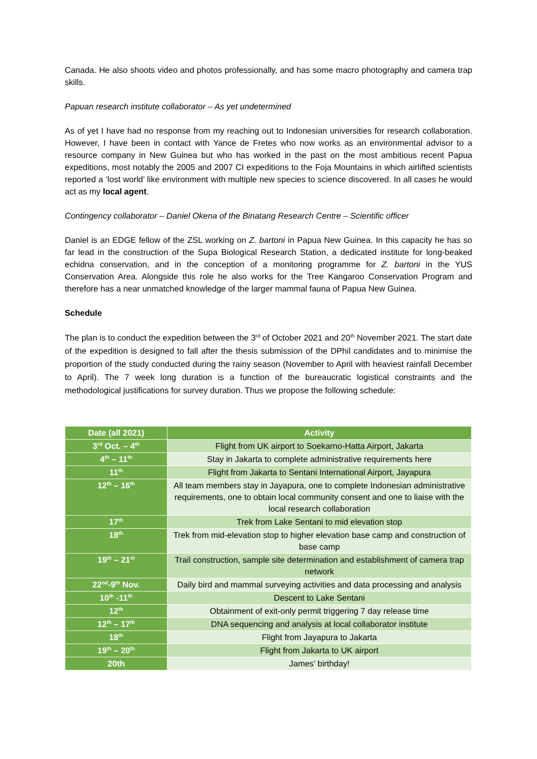Canada. He also shoots video and photos professionally, and has some macro photography and camera trap skills.
Papuan research institute collaborator – As yet undetermined
As of yet I have had no response from my reaching out to Indonesian universities for research collaboration. However, I have been in contact with Yance de Fretes who now works as an environmental advisor to a resource company in New Guinea but who has worked in the past on the most ambitious recent Papua expeditions, most notably the 2005 and 2007 CI expeditions to the Foja Mountains in which airlifted scientists reported a ‘lost world’ like environment with multiple new species to science discovered. In all cases he would act as my local agent.
Contingency collaborator – Daniel Okena of the Binatang Research Centre – Scientific officer
Daniel is an EDGE fellow of the ZSL working on Z. bartoni in Papua New Guinea. In this capacity he has so far lead in the construction of the Supa Biological Research Station, a dedicated institute for long-beaked echidna conservation, and in the conception of a monitoring programme for Z. bartoni in the YUS Conservation Area. Alongside this role he also works for the Tree Kangaroo Conservation Program and therefore has a near unmatched knowledge of the larger mammal fauna of Papua New Guinea.
Schedule
The plan is to conduct the expedition between the 3<sup>rd</sup> of October 2021 and 20<sup>th</sup> November 2021. The start date of the expedition is designed to fall after the thesis submission of the DPhil candidates and to minimise the proportion of the study conducted during the rainy season (November to April with heaviest rainfall December to April). The 7 week long duration is a function of the bureaucratic logistical constraints and the methodological justifications for survey duration. Thus we propose the following schedule:
| Date (all 2021) | Activity |
| --- | --- |
| 3<sup>rd</sup> Oct. – 4<sup>th</sup> | Flight from UK airport to Soekarno-Hatta Airport, Jakarta |
| 4<sup>th</sup> – 11<sup>th</sup> | Stay in Jakarta to complete administrative requirements here |
| 11<sup>th</sup> | Flight from Jakarta to Sentani International Airport, Jayapura |
| 12<sup>th</sup> – 16<sup>th</sup> | All team members stay in Jayapura, one to complete Indonesian administrative requirements, one to obtain local community consent and one to liaise with the local research collaboration |
| 17<sup>th</sup> | Trek from Lake Sentani to mid elevation stop |
| 18<sup>th</sup> | Trek from mid-elevation stop to higher elevation base camp and construction of base camp |
| 19<sup>th</sup> – 21<sup>st</sup> | Trail construction, sample site determination and establishment of camera trap network |
| 22<sup>nd</sup>-9<sup>th</sup> Nov. | Daily bird and mammal surveying activities and data processing and analysis |
| 10<sup>th</sup> -11<sup>th</sup> | Descent to Lake Sentani |
| 12<sup>th</sup> | Obtainment of exit-only permit triggering 7 day release time |
| 12<sup>th</sup> – 17<sup>th</sup> | DNA sequencing and analysis at local collaborator institute |
| 18<sup>th</sup> | Flight from Jayapura to Jakarta |
| 19<sup>th</sup> – 20<sup>th</sup> | Flight from Jakarta to UK airport |
| 20th | James’ birthday! |